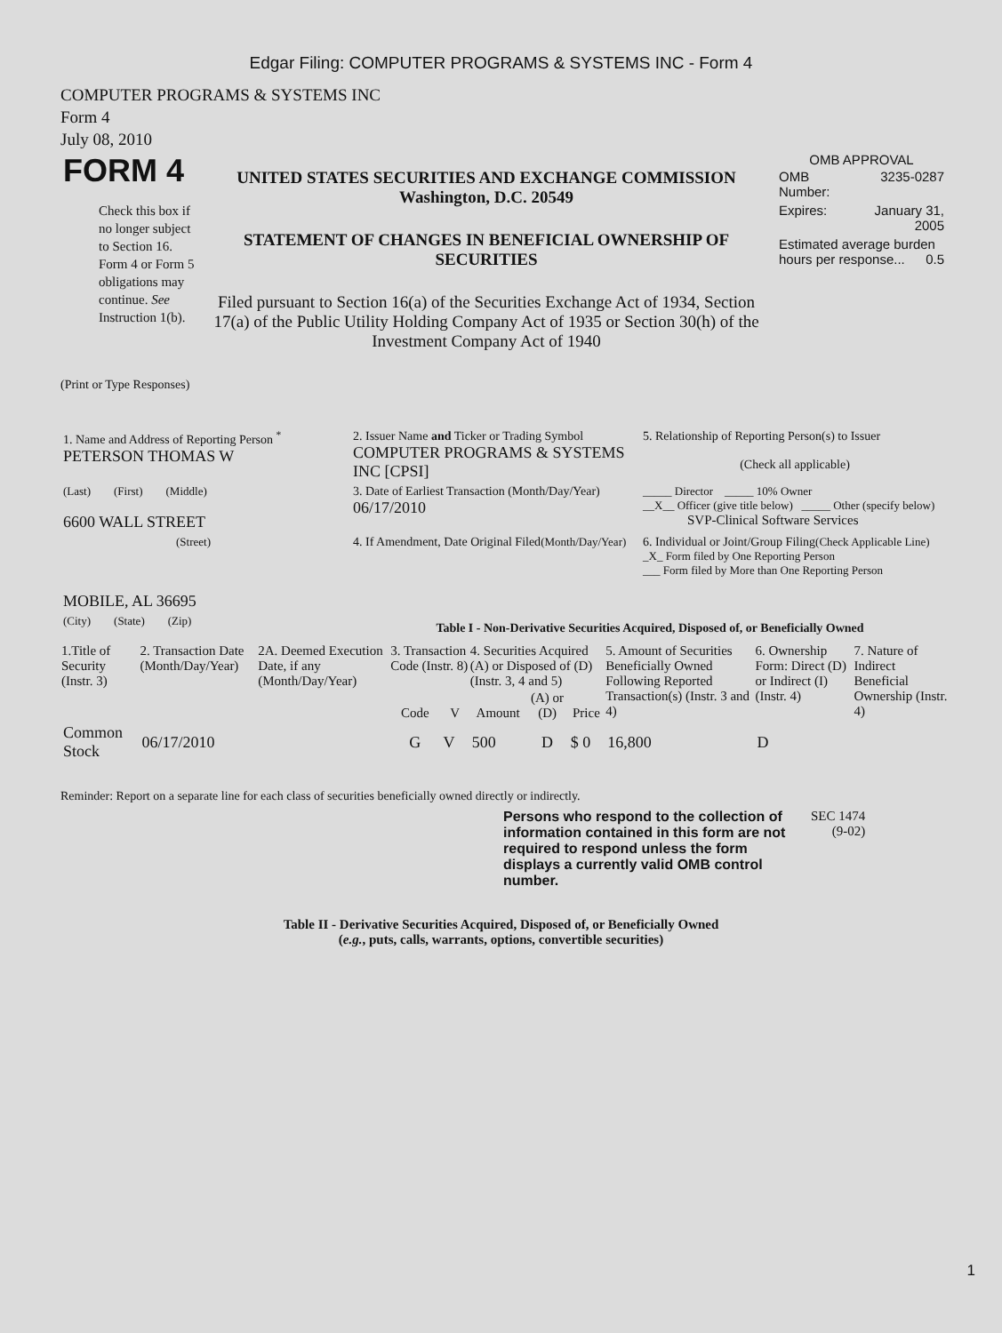Edgar Filing: COMPUTER PROGRAMS & SYSTEMS INC - Form 4
COMPUTER PROGRAMS & SYSTEMS INC
Form 4
July 08, 2010
| FORM 4 Check this box if no longer subject to Section 16. Form 4 or Form 5 obligations may continue. See Instruction 1(b). | UNITED STATES SECURITIES AND EXCHANGE COMMISSION Washington, D.C. 20549 STATEMENT OF CHANGES IN BENEFICIAL OWNERSHIP OF SECURITIES Filed pursuant to Section 16(a) of the Securities Exchange Act of 1934, Section 17(a) of the Public Utility Holding Company Act of 1935 or Section 30(h) of the Investment Company Act of 1940 | OMB APPROVAL / OMB Number: / 3235-0287 / / Expires: / January 31, 2005 / / Estimated average burden hours per response... 0.5 / / |
(Print or Type Responses)
| 1. Name and Address of Reporting Person <sup>*</sup> PETERSON THOMAS W | 2. Issuer Name and Ticker or Trading Symbol COMPUTER PROGRAMS & SYSTEMS INC [CPSI] | 5. Relationship of Reporting Person(s) to Issuer (Check all applicable) |
| (Last) (First) (Middle) 6600 WALL STREET | 3. Date of Earliest Transaction (Month/Day/Year) 06/17/2010 | _____ Director _____ 10% Owner __X__ Officer (give title below) _____ Other (specify below) SVP-Clinical Software Services |
| (Street) MOBILE, AL 36695 | 4. If Amendment, Date Original Filed (Month/Day/Year) | 6. Individual or Joint/Group Filing (Check Applicable Line) _X_ Form filed by One Reporting Person ___ Form filed by More than One Reporting Person |
| (City) (State) (Zip) | Table I - Non-Derivative Securities Acquired, Disposed of, or Beneficially Owned | |
| 1.Title of Security (Instr. 3) | 2. Transaction Date (Month/Day/Year) | 2A. Deemed Execution Date, if any (Month/Day/Year) | 3. Transaction Code (Instr. 8) | | 4. Securities Acquired (A) or Disposed of (D) (Instr. 3, 4 and 5) | | | 5. Amount of Securities Beneficially Owned Following Reported Transaction(s) (Instr. 3 and 4) | 6. Ownership Form: Direct (D) or Indirect (I) (Instr. 4) | 7. Nature of Indirect Beneficial Ownership (Instr. 4) |
| --- | --- | --- | --- | --- | --- | --- | --- | --- | --- | --- |
| | | | Code | V | Amount | (A) or (D) | Price | | | |
| Common Stock | 06/17/2010 | | G | V | 500 | D | $ 0 | 16,800 | D | |
Reminder: Report on a separate line for each class of securities beneficially owned directly or indirectly.
| Persons who respond to the collection of information contained in this form are not required to respond unless the form displays a currently valid OMB control number. | SEC 1474 (9-02) |
Table II - Derivative Securities Acquired, Disposed of, or Beneficially Owned
(e.g., puts, calls, warrants, options, convertible securities)
1